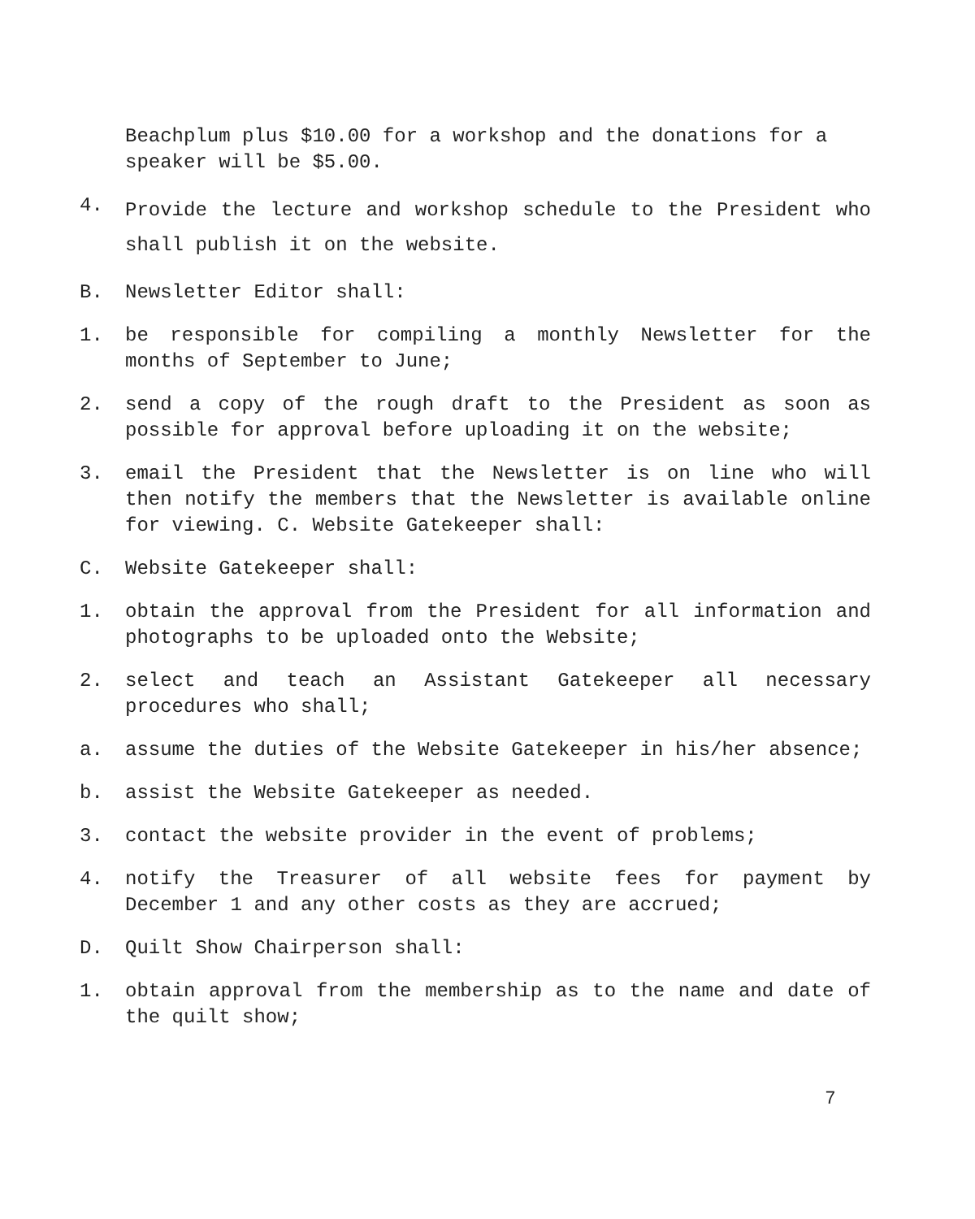Beachplum plus $10.00 for a workshop and the donations for a speaker will be $5.00.
4. Provide the lecture and workshop schedule to the President who shall publish it on the website.
B. Newsletter Editor shall:
1. be responsible for compiling a monthly Newsletter for the months of September to June;
2. send a copy of the rough draft to the President as soon as possible for approval before uploading it on the website;
3. email the President that the Newsletter is on line who will then notify the members that the Newsletter is available online for viewing. C. Website Gatekeeper shall:
C. Website Gatekeeper shall:
1. obtain the approval from the President for all information and photographs to be uploaded onto the Website;
2. select and teach an Assistant Gatekeeper all necessary procedures who shall;
a. assume the duties of the Website Gatekeeper in his/her absence;
b. assist the Website Gatekeeper as needed.
3. contact the website provider in the event of problems;
4. notify the Treasurer of all website fees for payment by December 1 and any other costs as they are accrued;
D. Quilt Show Chairperson shall:
1. obtain approval from the membership as to the name and date of the quilt show;
7